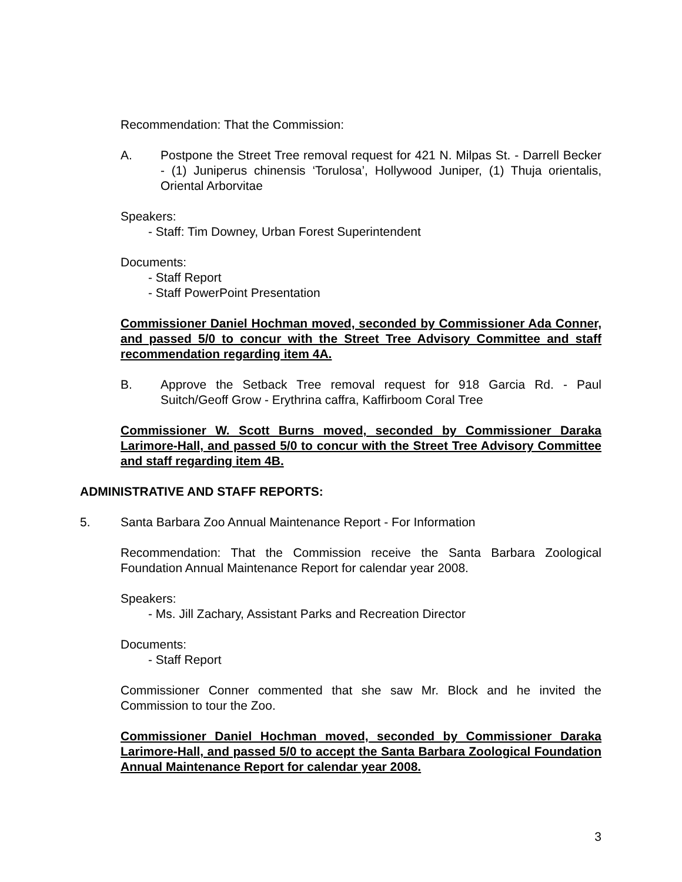Recommendation: That the Commission:
A. Postpone the Street Tree removal request for 421 N. Milpas St. - Darrell Becker - (1) Juniperus chinensis ‘Torulosa’, Hollywood Juniper, (1) Thuja orientalis, Oriental Arborvitae
Speakers:
- Staff: Tim Downey, Urban Forest Superintendent
Documents:
- Staff Report
- Staff PowerPoint Presentation
Commissioner Daniel Hochman moved, seconded by Commissioner Ada Conner, and passed 5/0 to concur with the Street Tree Advisory Committee and staff recommendation regarding item 4A.
B. Approve the Setback Tree removal request for 918 Garcia Rd. - Paul Suitch/Geoff Grow - Erythrina caffra, Kaffirboom Coral Tree
Commissioner W. Scott Burns moved, seconded by Commissioner Daraka Larimore-Hall, and passed 5/0 to concur with the Street Tree Advisory Committee and staff regarding item 4B.
ADMINISTRATIVE AND STAFF REPORTS:
5. Santa Barbara Zoo Annual Maintenance Report - For Information
Recommendation: That the Commission receive the Santa Barbara Zoological Foundation Annual Maintenance Report for calendar year 2008.
Speakers:
- Ms. Jill Zachary, Assistant Parks and Recreation Director
Documents:
- Staff Report
Commissioner Conner commented that she saw Mr. Block and he invited the Commission to tour the Zoo.
Commissioner Daniel Hochman moved, seconded by Commissioner Daraka Larimore-Hall, and passed 5/0 to accept the Santa Barbara Zoological Foundation Annual Maintenance Report for calendar year 2008.
3